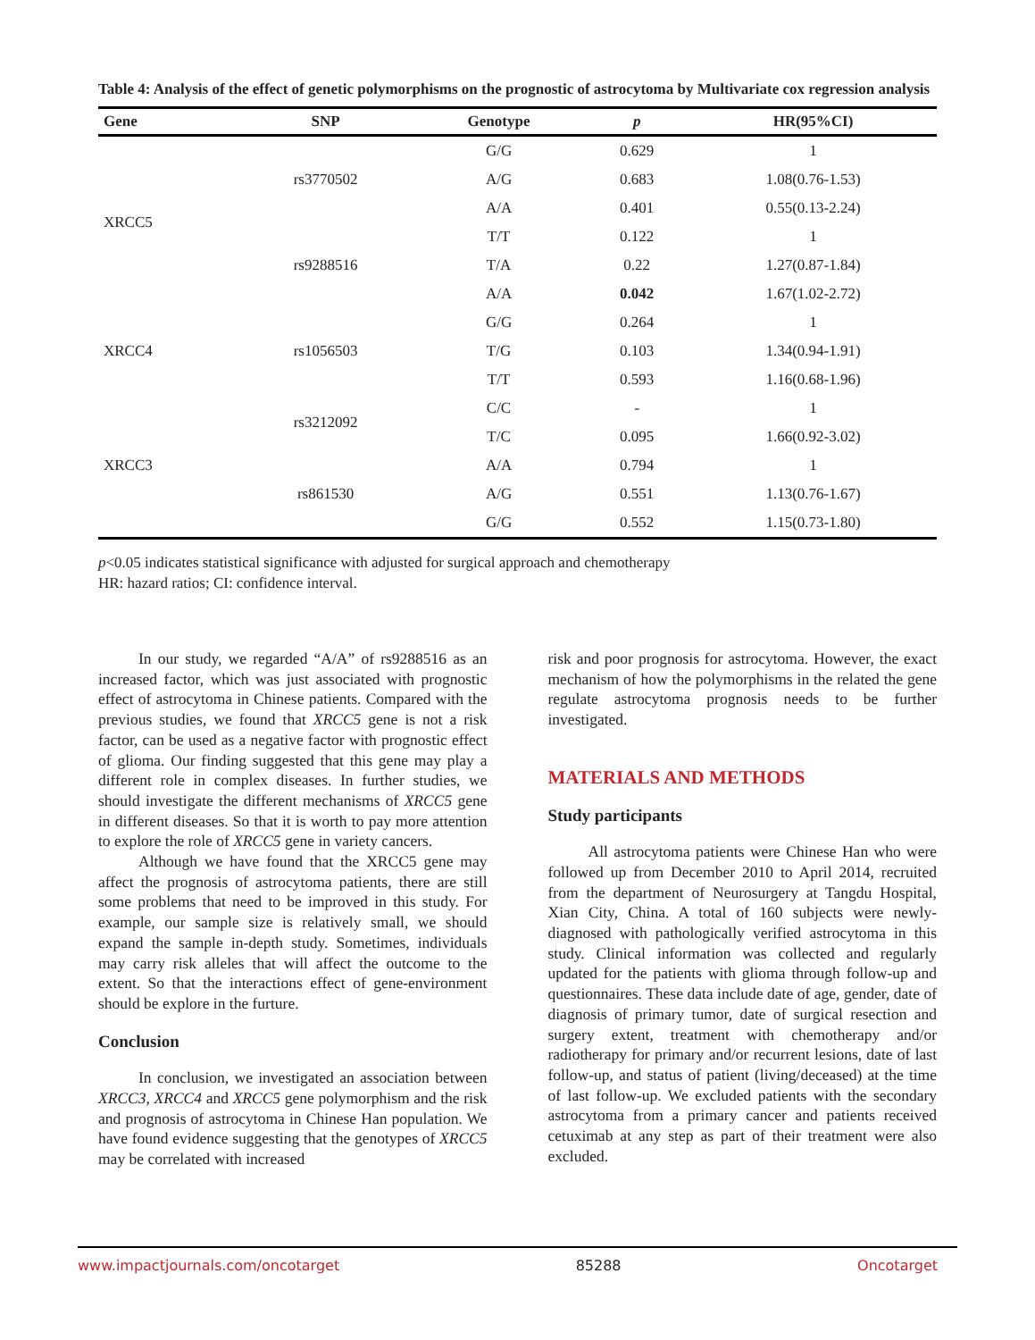Table 4: Analysis of the effect of genetic polymorphisms on the prognostic of astrocytoma by Multivariate cox regression analysis
| Gene | SNP | Genotype | p | HR(95%CI) |
| --- | --- | --- | --- | --- |
| XRCC5 | rs3770502 | G/G | 0.629 | 1 |
| | | A/G | 0.683 | 1.08(0.76-1.53) |
| | | A/A | 0.401 | 0.55(0.13-2.24) |
| | rs9288516 | T/T | 0.122 | 1 |
| | | T/A | 0.22 | 1.27(0.87-1.84) |
| | | A/A | 0.042 | 1.67(1.02-2.72) |
| XRCC4 | rs1056503 | G/G | 0.264 | 1 |
| | | T/G | 0.103 | 1.34(0.94-1.91) |
| | | T/T | 0.593 | 1.16(0.68-1.96) |
| XRCC3 | rs3212092 | C/C | - | 1 |
| | | T/C | 0.095 | 1.66(0.92-3.02) |
| | rs861530 | A/A | 0.794 | 1 |
| | | A/G | 0.551 | 1.13(0.76-1.67) |
| | | G/G | 0.552 | 1.15(0.73-1.80) |
p<0.05 indicates statistical significance with adjusted for surgical approach and chemotherapy
HR: hazard ratios; CI: confidence interval.
In our study, we regarded “A/A” of rs9288516 as an increased factor, which was just associated with prognostic effect of astrocytoma in Chinese patients. Compared with the previous studies, we found that XRCC5 gene is not a risk factor, can be used as a negative factor with prognostic effect of glioma. Our finding suggested that this gene may play a different role in complex diseases. In further studies, we should investigate the different mechanisms of XRCC5 gene in different diseases. So that it is worth to pay more attention to explore the role of XRCC5 gene in variety cancers.
Although we have found that the XRCC5 gene may affect the prognosis of astrocytoma patients, there are still some problems that need to be improved in this study. For example, our sample size is relatively small, we should expand the sample in-depth study. Sometimes, individuals may carry risk alleles that will affect the outcome to the extent. So that the interactions effect of gene-environment should be explore in the furture.
Conclusion
In conclusion, we investigated an association between XRCC3, XRCC4 and XRCC5 gene polymorphism and the risk and prognosis of astrocytoma in Chinese Han population. We have found evidence suggesting that the genotypes of XRCC5 may be correlated with increased
risk and poor prognosis for astrocytoma. However, the exact mechanism of how the polymorphisms in the related the gene regulate astrocytoma prognosis needs to be further investigated.
MATERIALS AND METHODS
Study participants
All astrocytoma patients were Chinese Han who were followed up from December 2010 to April 2014, recruited from the department of Neurosurgery at Tangdu Hospital, Xian City, China. A total of 160 subjects were newly-diagnosed with pathologically verified astrocytoma in this study. Clinical information was collected and regularly updated for the patients with glioma through follow-up and questionnaires. These data include date of age, gender, date of diagnosis of primary tumor, date of surgical resection and surgery extent, treatment with chemotherapy and/or radiotherapy for primary and/or recurrent lesions, date of last follow-up, and status of patient (living/deceased) at the time of last follow-up. We excluded patients with the secondary astrocytoma from a primary cancer and patients received cetuximab at any step as part of their treatment were also excluded.
www.impactjournals.com/oncotarget 85288 Oncotarget